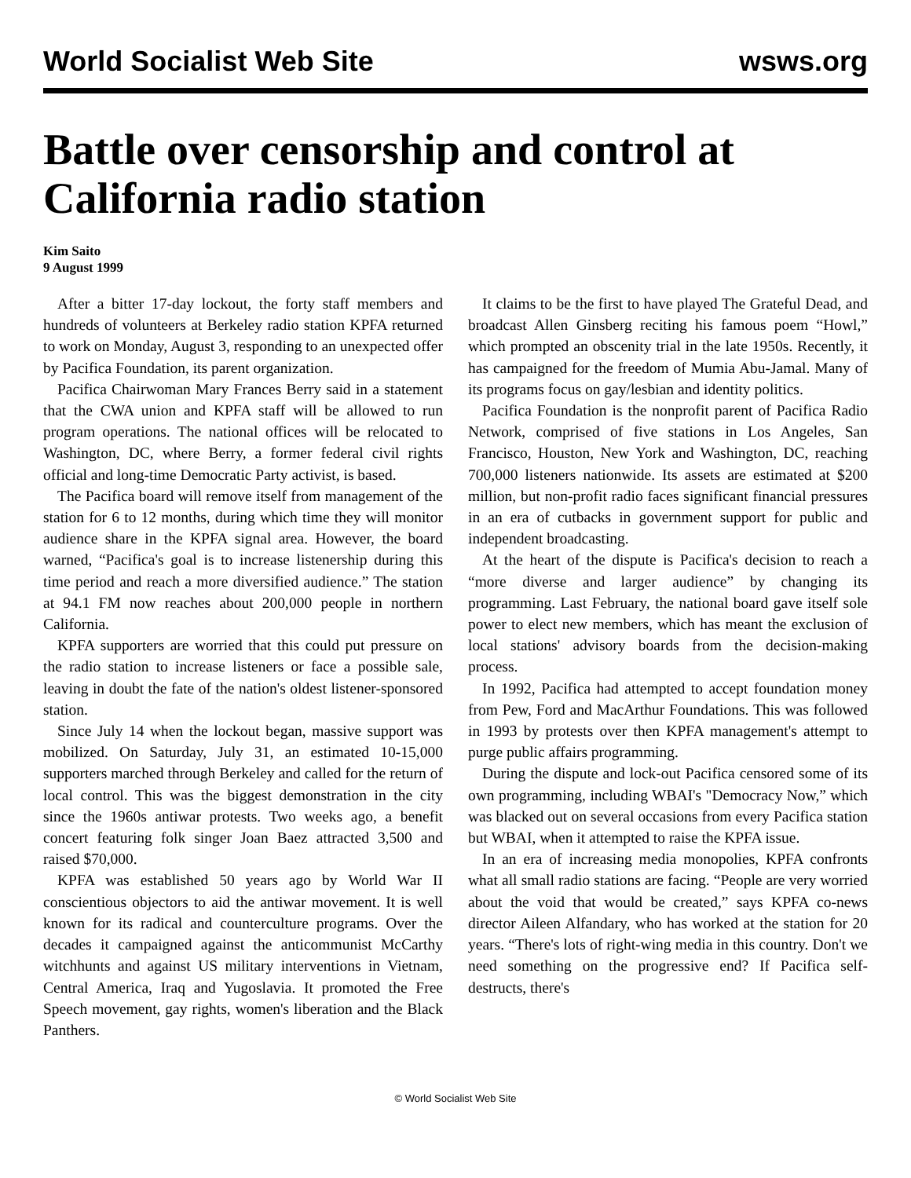World Socialist Web Site wsws.org
Battle over censorship and control at California radio station
Kim Saito
9 August 1999
After a bitter 17-day lockout, the forty staff members and hundreds of volunteers at Berkeley radio station KPFA returned to work on Monday, August 3, responding to an unexpected offer by Pacifica Foundation, its parent organization.
Pacifica Chairwoman Mary Frances Berry said in a statement that the CWA union and KPFA staff will be allowed to run program operations. The national offices will be relocated to Washington, DC, where Berry, a former federal civil rights official and long-time Democratic Party activist, is based.
The Pacifica board will remove itself from management of the station for 6 to 12 months, during which time they will monitor audience share in the KPFA signal area. However, the board warned, “Pacifica's goal is to increase listenership during this time period and reach a more diversified audience.” The station at 94.1 FM now reaches about 200,000 people in northern California.
KPFA supporters are worried that this could put pressure on the radio station to increase listeners or face a possible sale, leaving in doubt the fate of the nation's oldest listener-sponsored station.
Since July 14 when the lockout began, massive support was mobilized. On Saturday, July 31, an estimated 10-15,000 supporters marched through Berkeley and called for the return of local control. This was the biggest demonstration in the city since the 1960s antiwar protests. Two weeks ago, a benefit concert featuring folk singer Joan Baez attracted 3,500 and raised $70,000.
KPFA was established 50 years ago by World War II conscientious objectors to aid the antiwar movement. It is well known for its radical and counterculture programs. Over the decades it campaigned against the anticommunist McCarthy witchhunts and against US military interventions in Vietnam, Central America, Iraq and Yugoslavia. It promoted the Free Speech movement, gay rights, women's liberation and the Black Panthers.
It claims to be the first to have played The Grateful Dead, and broadcast Allen Ginsberg reciting his famous poem “Howl,” which prompted an obscenity trial in the late 1950s. Recently, it has campaigned for the freedom of Mumia Abu-Jamal. Many of its programs focus on gay/lesbian and identity politics.
Pacifica Foundation is the nonprofit parent of Pacifica Radio Network, comprised of five stations in Los Angeles, San Francisco, Houston, New York and Washington, DC, reaching 700,000 listeners nationwide. Its assets are estimated at $200 million, but non-profit radio faces significant financial pressures in an era of cutbacks in government support for public and independent broadcasting.
At the heart of the dispute is Pacifica's decision to reach a “more diverse and larger audience” by changing its programming. Last February, the national board gave itself sole power to elect new members, which has meant the exclusion of local stations' advisory boards from the decision-making process.
In 1992, Pacifica had attempted to accept foundation money from Pew, Ford and MacArthur Foundations. This was followed in 1993 by protests over then KPFA management's attempt to purge public affairs programming.
During the dispute and lock-out Pacifica censored some of its own programming, including WBAI's "Democracy Now,” which was blacked out on several occasions from every Pacifica station but WBAI, when it attempted to raise the KPFA issue.
In an era of increasing media monopolies, KPFA confronts what all small radio stations are facing. “People are very worried about the void that would be created,” says KPFA co-news director Aileen Alfandary, who has worked at the station for 20 years. “There's lots of right-wing media in this country. Don't we need something on the progressive end? If Pacifica self-destructs, there's
© World Socialist Web Site